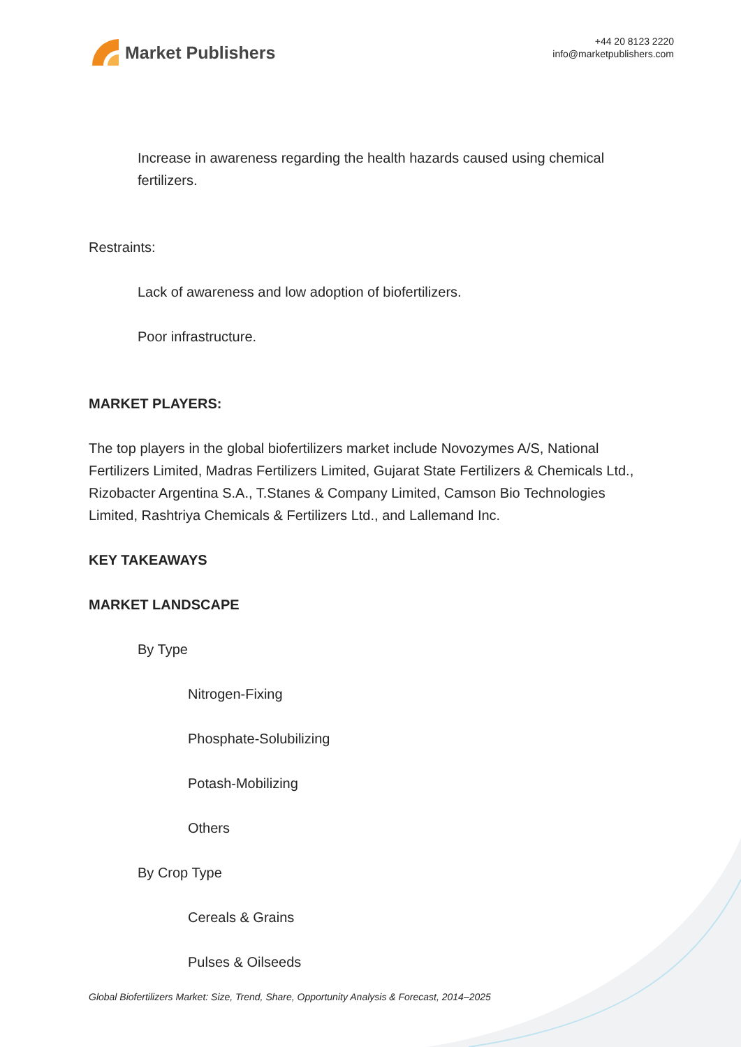Market Publishers
+44 20 8123 2220
info@marketpublishers.com
Increase in awareness regarding the health hazards caused using chemical fertilizers.
Restraints:
Lack of awareness and low adoption of biofertilizers.
Poor infrastructure.
MARKET PLAYERS:
The top players in the global biofertilizers market include Novozymes A/S, National Fertilizers Limited, Madras Fertilizers Limited, Gujarat State Fertilizers & Chemicals Ltd., Rizobacter Argentina S.A., T.Stanes & Company Limited, Camson Bio Technologies Limited, Rashtriya Chemicals & Fertilizers Ltd., and Lallemand Inc.
KEY TAKEAWAYS
MARKET LANDSCAPE
By Type
Nitrogen-Fixing
Phosphate-Solubilizing
Potash-Mobilizing
Others
By Crop Type
Cereals & Grains
Pulses & Oilseeds
Global Biofertilizers Market: Size, Trend, Share, Opportunity Analysis & Forecast, 2014–2025